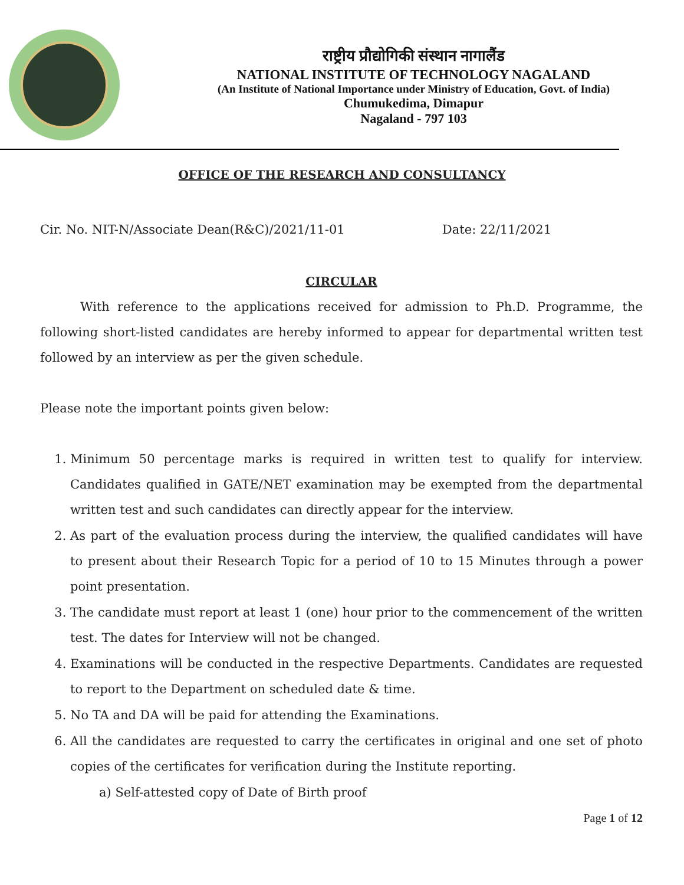राष्ट्रीय प्रौद्योगिकी संस्थान नागालैंड
NATIONAL INSTITUTE OF TECHNOLOGY NAGALAND
(An Institute of National Importance under Ministry of Education, Govt. of India)
Chumukedima, Dimapur
Nagaland - 797 103
OFFICE OF THE RESEARCH AND CONSULTANCY
Cir. No. NIT-N/Associate Dean(R&C)/2021/11-01 Date: 22/11/2021
CIRCULAR
With reference to the applications received for admission to Ph.D. Programme, the following short-listed candidates are hereby informed to appear for departmental written test followed by an interview as per the given schedule.
Please note the important points given below:
1. Minimum 50 percentage marks is required in written test to qualify for interview. Candidates qualified in GATE/NET examination may be exempted from the departmental written test and such candidates can directly appear for the interview.
2. As part of the evaluation process during the interview, the qualified candidates will have to present about their Research Topic for a period of 10 to 15 Minutes through a power point presentation.
3. The candidate must report at least 1 (one) hour prior to the commencement of the written test. The dates for Interview will not be changed.
4. Examinations will be conducted in the respective Departments. Candidates are requested to report to the Department on scheduled date & time.
5. No TA and DA will be paid for attending the Examinations.
6. All the candidates are requested to carry the certificates in original and one set of photo copies of the certificates for verification during the Institute reporting.
a) Self-attested copy of Date of Birth proof
Page 1 of 12